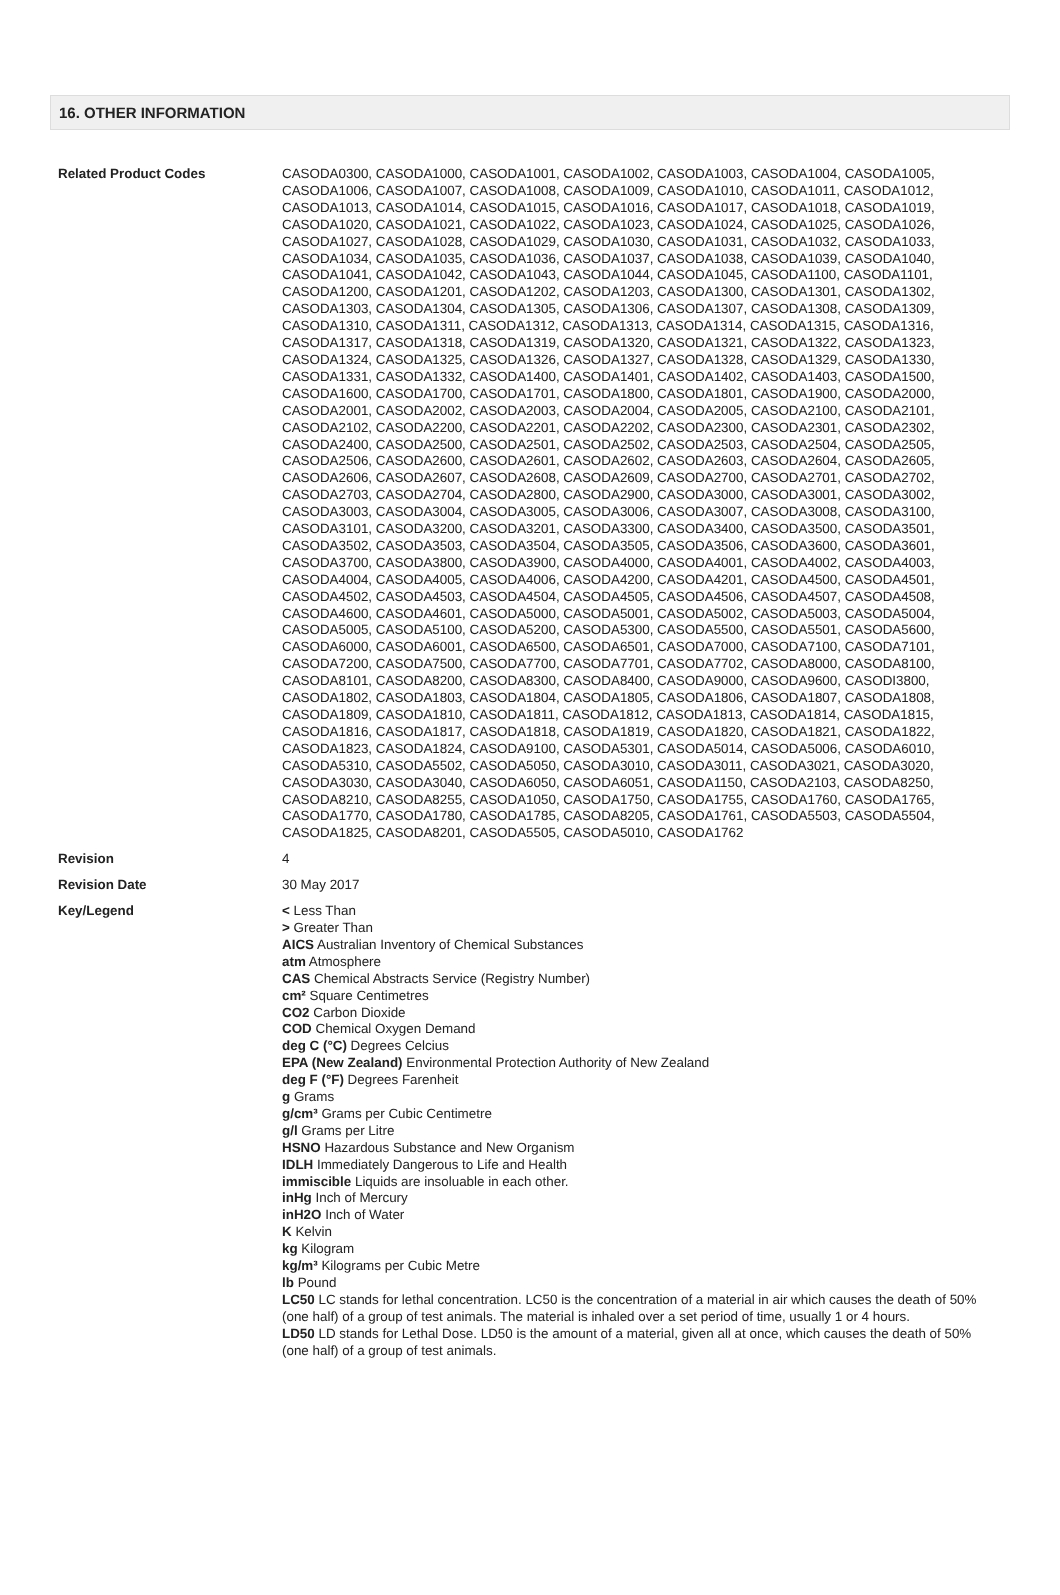16. OTHER INFORMATION
Related Product Codes CASODA0300, CASODA1000, CASODA1001, CASODA1002, CASODA1003, CASODA1004, CASODA1005, CASODA1006, CASODA1007, CASODA1008, CASODA1009, CASODA1010, CASODA1011, CASODA1012, CASODA1013, CASODA1014, CASODA1015, CASODA1016, CASODA1017, CASODA1018, CASODA1019, CASODA1020, CASODA1021, CASODA1022, CASODA1023, CASODA1024, CASODA1025, CASODA1026, CASODA1027, CASODA1028, CASODA1029, CASODA1030, CASODA1031, CASODA1032, CASODA1033, CASODA1034, CASODA1035, CASODA1036, CASODA1037, CASODA1038, CASODA1039, CASODA1040, CASODA1041, CASODA1042, CASODA1043, CASODA1044, CASODA1045, CASODA1100, CASODA1101, CASODA1200, CASODA1201, CASODA1202, CASODA1203, CASODA1300, CASODA1301, CASODA1302, CASODA1303, CASODA1304, CASODA1305, CASODA1306, CASODA1307, CASODA1308, CASODA1309, CASODA1310, CASODA1311, CASODA1312, CASODA1313, CASODA1314, CASODA1315, CASODA1316, CASODA1317, CASODA1318, CASODA1319, CASODA1320, CASODA1321, CASODA1322, CASODA1323, CASODA1324, CASODA1325, CASODA1326, CASODA1327, CASODA1328, CASODA1329, CASODA1330, CASODA1331, CASODA1332, CASODA1400, CASODA1401, CASODA1402, CASODA1403, CASODA1500, CASODA1600, CASODA1700, CASODA1701, CASODA1800, CASODA1801, CASODA1900, CASODA2000, CASODA2001, CASODA2002, CASODA2003, CASODA2004, CASODA2005, CASODA2100, CASODA2101, CASODA2102, CASODA2200, CASODA2201, CASODA2202, CASODA2300, CASODA2301, CASODA2302, CASODA2400, CASODA2500, CASODA2501, CASODA2502, CASODA2503, CASODA2504, CASODA2505, CASODA2506, CASODA2600, CASODA2601, CASODA2602, CASODA2603, CASODA2604, CASODA2605, CASODA2606, CASODA2607, CASODA2608, CASODA2609, CASODA2700, CASODA2701, CASODA2702, CASODA2703, CASODA2704, CASODA2800, CASODA2900, CASODA3000, CASODA3001, CASODA3002, CASODA3003, CASODA3004, CASODA3005, CASODA3006, CASODA3007, CASODA3008, CASODA3100, CASODA3101, CASODA3200, CASODA3201, CASODA3300, CASODA3400, CASODA3500, CASODA3501, CASODA3502, CASODA3503, CASODA3504, CASODA3505, CASODA3506, CASODA3600, CASODA3601, CASODA3700, CASODA3800, CASODA3900, CASODA4000, CASODA4001, CASODA4002, CASODA4003, CASODA4004, CASODA4005, CASODA4006, CASODA4200, CASODA4201, CASODA4500, CASODA4501, CASODA4502, CASODA4503, CASODA4504, CASODA4505, CASODA4506, CASODA4507, CASODA4508, CASODA4600, CASODA4601, CASODA5000, CASODA5001, CASODA5002, CASODA5003, CASODA5004, CASODA5005, CASODA5100, CASODA5200, CASODA5300, CASODA5500, CASODA5501, CASODA5600, CASODA6000, CASODA6001, CASODA6500, CASODA6501, CASODA7000, CASODA7100, CASODA7101, CASODA7200, CASODA7500, CASODA7700, CASODA7701, CASODA7702, CASODA8000, CASODA8100, CASODA8101, CASODA8200, CASODA8300, CASODA8400, CASODA9000, CASODA9600, CASODI3800, CASODA1802, CASODA1803, CASODA1804, CASODA1805, CASODA1806, CASODA1807, CASODA1808, CASODA1809, CASODA1810, CASODA1811, CASODA1812, CASODA1813, CASODA1814, CASODA1815, CASODA1816, CASODA1817, CASODA1818, CASODA1819, CASODA1820, CASODA1821, CASODA1822, CASODA1823, CASODA1824, CASODA9100, CASODA5301, CASODA5014, CASODA5006, CASODA6010, CASODA5310, CASODA5502, CASODA5050, CASODA3010, CASODA3011, CASODA3021, CASODA3020, CASODA3030, CASODA3040, CASODA6050, CASODA6051, CASODA1150, CASODA2103, CASODA8250, CASODA8210, CASODA8255, CASODA1050, CASODA1750, CASODA1755, CASODA1760, CASODA1765, CASODA1770, CASODA1780, CASODA1785, CASODA8205, CASODA1761, CASODA5503, CASODA5504, CASODA1825, CASODA8201, CASODA5505, CASODA5010, CASODA1762
Revision 4
Revision Date 30 May 2017
Key/Legend < Less Than
> Greater Than
AICS Australian Inventory of Chemical Substances
atm Atmosphere
CAS Chemical Abstracts Service (Registry Number)
cm² Square Centimetres
CO2 Carbon Dioxide
COD Chemical Oxygen Demand
deg C (°C) Degrees Celcius
EPA (New Zealand) Environmental Protection Authority of New Zealand
deg F (°F) Degrees Farenheit
g Grams
g/cm³ Grams per Cubic Centimetre
g/l Grams per Litre
HSNO Hazardous Substance and New Organism
IDLH Immediately Dangerous to Life and Health
immiscible Liquids are insoluable in each other.
inHg Inch of Mercury
inH2O Inch of Water
K Kelvin
kg Kilogram
kg/m³ Kilograms per Cubic Metre
lb Pound
LC50 LC stands for lethal concentration. LC50 is the concentration of a material in air which causes the death of 50% (one half) of a group of test animals. The material is inhaled over a set period of time, usually 1 or 4 hours.
LD50 LD stands for Lethal Dose. LD50 is the amount of a material, given all at once, which causes the death of 50% (one half) of a group of test animals.